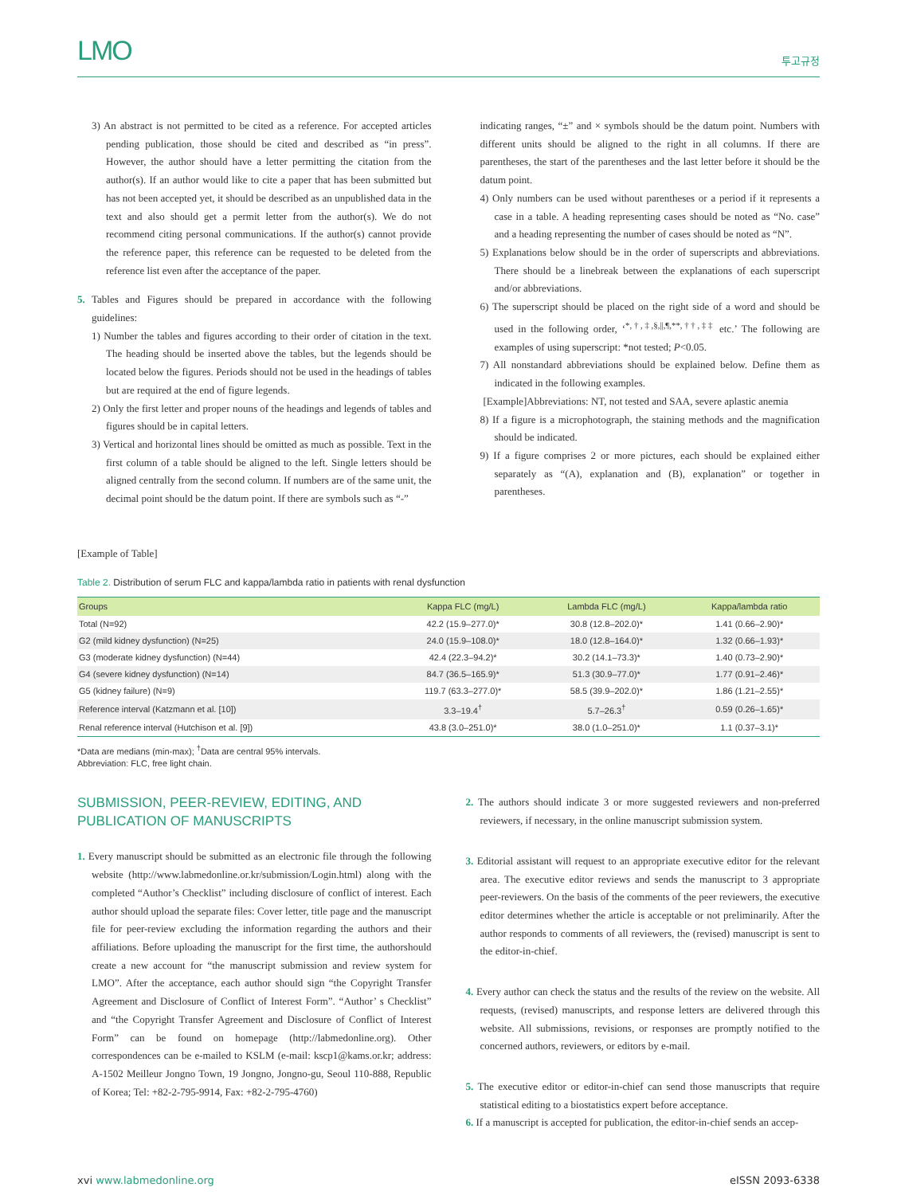LMO 투고규정
3) An abstract is not permitted to be cited as a reference. For accepted articles pending publication, those should be cited and described as “in press”. However, the author should have a letter permitting the citation from the author(s). If an author would like to cite a paper that has been submitted but has not been accepted yet, it should be described as an unpublished data in the text and also should get a permit letter from the author(s). We do not recommend citing personal communications. If the author(s) cannot provide the reference paper, this reference can be requested to be deleted from the reference list even after the acceptance of the paper.
5. Tables and Figures should be prepared in accordance with the following guidelines:
1) Number the tables and figures according to their order of citation in the text. The heading should be inserted above the tables, but the legends should be located below the figures. Periods should not be used in the headings of tables but are required at the end of figure legends.
2) Only the first letter and proper nouns of the headings and legends of tables and figures should be in capital letters.
3) Vertical and horizontal lines should be omitted as much as possible. Text in the first column of a table should be aligned to the left. Single letters should be aligned centrally from the second column. If numbers are of the same unit, the decimal point should be the datum point. If there are symbols such as “-”
indicating ranges, “±” and × symbols should be the datum point. Numbers with different units should be aligned to the right in all columns. If there are parentheses, the start of the parentheses and the last letter before it should be the datum point.
4) Only numbers can be used without parentheses or a period if it represents a case in a table. A heading representing cases should be noted as “No. case” and a heading representing the number of cases should be noted as “N”.
5) Explanations below should be in the order of superscripts and abbreviations. There should be a linebreak between the explanations of each superscript and/or abbreviations.
6) The superscript should be placed on the right side of a word and should be used in the following order, ‘<sup>*,†,‡,§,||,¶,**,††,‡‡</sup> etc.’ The following are examples of using superscript: *not tested; P<0.05.
7) All nonstandard abbreviations should be explained below. Define them as indicated in the following examples.
[Example]Abbreviations: NT, not tested and SAA, severe aplastic anemia
8) If a figure is a microphotograph, the staining methods and the magnification should be indicated.
9) If a figure comprises 2 or more pictures, each should be explained either separately as “(A), explanation and (B), explanation” or together in parentheses.
[Example of Table]
Table 2. Distribution of serum FLC and kappa/lambda ratio in patients with renal dysfunction
| Groups | Kappa FLC (mg/L) | Lambda FLC (mg/L) | Kappa/lambda ratio |
| --- | --- | --- | --- |
| Total (N=92) | 42.2 (15.9–277.0)* | 30.8 (12.8–202.0)* | 1.41 (0.66–2.90)* |
| G2 (mild kidney dysfunction) (N=25) | 24.0 (15.9–108.0)* | 18.0 (12.8–164.0)* | 1.32 (0.66–1.93)* |
| G3 (moderate kidney dysfunction) (N=44) | 42.4 (22.3–94.2)* | 30.2 (14.1–73.3)* | 1.40 (0.73–2.90)* |
| G4 (severe kidney dysfunction) (N=14) | 84.7 (36.5–165.9)* | 51.3 (30.9–77.0)* | 1.77 (0.91–2.46)* |
| G5 (kidney failure) (N=9) | 119.7 (63.3–277.0)* | 58.5 (39.9–202.0)* | 1.86 (1.21–2.55)* |
| Reference interval (Katzmann et al. [10]) | 3.3–19.4<sup>†</sup> | 5.7–26.3<sup>†</sup> | 0.59 (0.26–1.65)* |
| Renal reference interval (Hutchison et al. [9]) | 43.8 (3.0–251.0)* | 38.0 (1.0–251.0)* | 1.1 (0.37–3.1)* |
*Data are medians (min-max); <sup>†</sup>Data are central 95% intervals.
Abbreviation: FLC, free light chain.
SUBMISSION, PEER-REVIEW, EDITING, AND PUBLICATION OF MANUSCRIPTS
1. Every manuscript should be submitted as an electronic file through the following website (http://www.labmedonline.or.kr/submission/Login.html) along with the completed “Author’s Checklist” including disclosure of conflict of interest. Each author should upload the separate files: Cover letter, title page and the manuscript file for peer-review excluding the information regarding the authors and their affiliations. Before uploading the manuscript for the first time, the authorshould create a new account for “the manuscript submission and review system for LMO”. After the acceptance, each author should sign “the Copyright Transfer Agreement and Disclosure of Conflict of Interest Form”. “Author’ s Checklist” and “the Copyright Transfer Agreement and Disclosure of Conflict of Interest Form” can be found on homepage (http://labmedonline.org). Other correspondences can be e-mailed to KSLM (e-mail: kscp1@kams.or.kr; address: A-1502 Meilleur Jongno Town, 19 Jongno, Jongno-gu, Seoul 110-888, Republic of Korea; Tel: +82-2-795-9914, Fax: +82-2-795-4760)
2. The authors should indicate 3 or more suggested reviewers and non-preferred reviewers, if necessary, in the online manuscript submission system.
3. Editorial assistant will request to an appropriate executive editor for the relevant area. The executive editor reviews and sends the manuscript to 3 appropriate peer-reviewers. On the basis of the comments of the peer reviewers, the executive editor determines whether the article is acceptable or not preliminarily. After the author responds to comments of all reviewers, the (revised) manuscript is sent to the editor-in-chief.
4. Every author can check the status and the results of the review on the website. All requests, (revised) manuscripts, and response letters are delivered through this website. All submissions, revisions, or responses are promptly notified to the concerned authors, reviewers, or editors by e-mail.
5. The executive editor or editor-in-chief can send those manuscripts that require statistical editing to a biostatistics expert before acceptance.
6. If a manuscript is accepted for publication, the editor-in-chief sends an accep-
xvi www.labmedonline.org eISSN 2093-6338